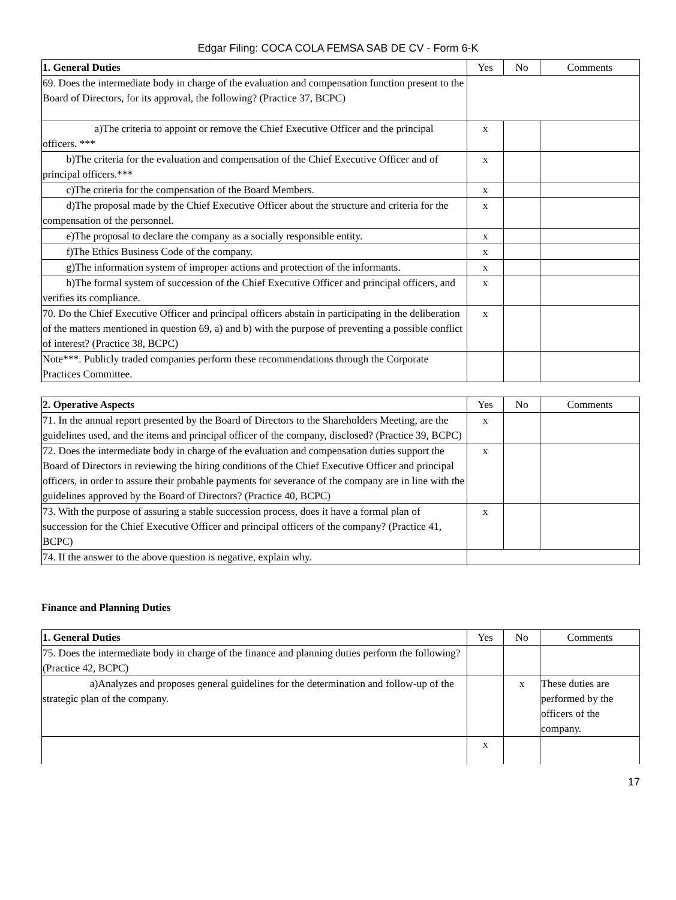Edgar Filing: COCA COLA FEMSA SAB DE CV - Form 6-K
| 1. General Duties | Yes | No | Comments |
| --- | --- | --- | --- |
| 69. Does the intermediate body in charge of the evaluation and compensation function present to the Board of Directors, for its approval, the following? (Practice 37, BCPC) | | | |
| a)The criteria to appoint or remove the Chief Executive Officer and the principal officers. *** | x | | |
| b)The criteria for the evaluation and compensation of the Chief Executive Officer and of principal officers.*** | x | | |
| c)The criteria for the compensation of the Board Members. | x | | |
| d)The proposal made by the Chief Executive Officer about the structure and criteria for the compensation of the personnel. | x | | |
| e)The proposal to declare the company as a socially responsible entity. | x | | |
| f)The Ethics Business Code of the company. | x | | |
| g)The information system of improper actions and protection of the informants. | x | | |
| h)The formal system of succession of the Chief Executive Officer and principal officers, and verifies its compliance. | x | | |
| 70. Do the Chief Executive Officer and principal officers abstain in participating in the deliberation of the matters mentioned in question 69, a) and b) with the purpose of preventing a possible conflict of interest? (Practice 38, BCPC) | x | | |
| Note***. Publicly traded companies perform these recommendations through the Corporate Practices Committee. | | | |
| 2. Operative Aspects | Yes | No | Comments |
| --- | --- | --- | --- |
| 71. In the annual report presented by the Board of Directors to the Shareholders Meeting, are the guidelines used, and the items and principal officer of the company, disclosed? (Practice 39, BCPC) | x | | |
| 72. Does the intermediate body in charge of the evaluation and compensation duties support the Board of Directors in reviewing the hiring conditions of the Chief Executive Officer and principal officers, in order to assure their probable payments for severance of the company are in line with the guidelines approved by the Board of Directors? (Practice 40, BCPC) | x | | |
| 73. With the purpose of assuring a stable succession process, does it have a formal plan of succession for the Chief Executive Officer and principal officers of the company? (Practice 41, BCPC) | x | | |
| 74. If the answer to the above question is negative, explain why. | | | |
Finance and Planning Duties
| 1. General Duties | Yes | No | Comments |
| --- | --- | --- | --- |
| 75. Does the intermediate body in charge of the finance and planning duties perform the following? (Practice 42, BCPC) | | | |
| a)Analyzes and proposes general guidelines for the determination and follow-up of the strategic plan of the company. | | x | These duties are performed by the officers of the company. |
| | x | | |
17